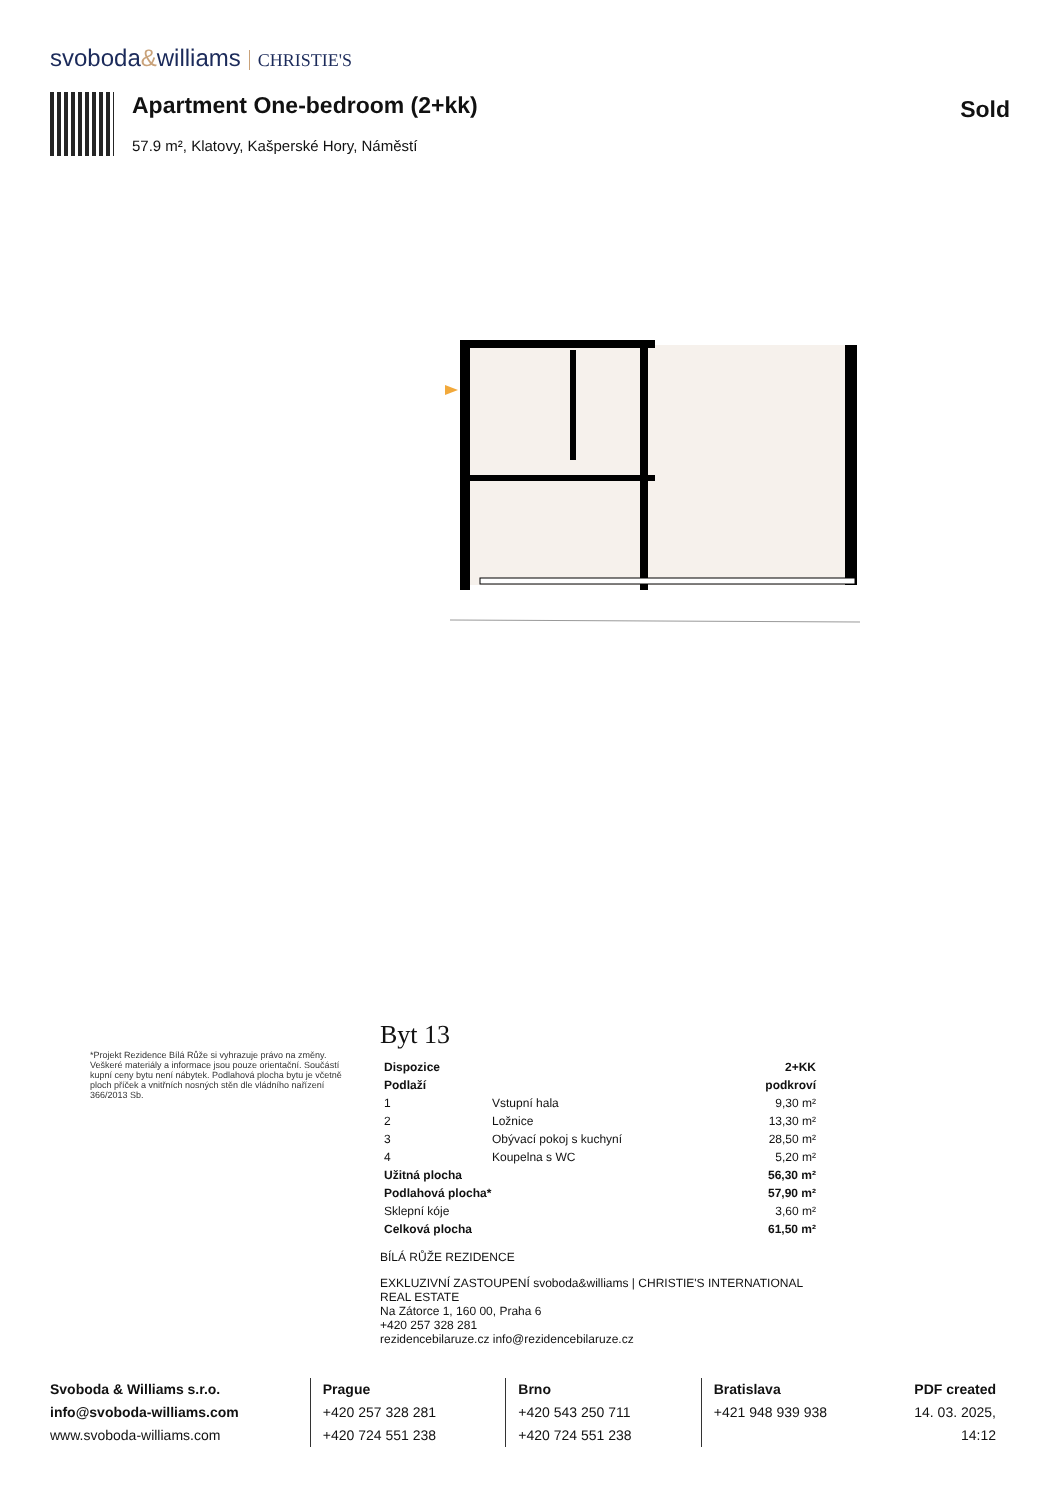svoboda&williams CHRISTIE'S
Apartment One-bedroom (2+kk)
57.9 m², Klatovy, Kašperské Hory, Náměstí
Sold
*Projekt Rezidence Bílá Růže si vyhrazuje právo na změny. Veškeré materiály a informace jsou pouze orientační. Součástí kupní ceny bytu není nábytek. Podlahová plocha bytu je včetně ploch příček a vnitřních nosných stěn dle vládního nařízení 366/2013 Sb.
Byt 13
| Dispozice | | 2+KK |
| Podlaží | | podkroví |
| 1 | Vstupní hala | 9,30 m² |
| 2 | Ložnice | 13,30 m² |
| 3 | Obývací pokoj s kuchyní | 28,50 m² |
| 4 | Koupelna s WC | 5,20 m² |
| Užitná plocha | | 56,30 m² |
| Podlahová plocha* | | 57,90 m² |
| Sklepní kóje | | 3,60 m² |
| Celková plocha | | 61,50 m² |
BÍLÁ RŮŽE REZIDENCE
EXKLUZIVNÍ ZASTOUPENÍ svoboda&williams | CHRISTIE'S INTERNATIONAL REAL ESTATE
Na Zátorce 1, 160 00, Praha 6
+420 257 328 281
rezidencebilaruze.cz info@rezidencebilaruze.cz
Svoboda & Williams s.r.o.
info@svoboda-williams.com
www.svoboda-williams.com
Prague
+420 257 328 281
+420 724 551 238
Brno
+420 543 250 711
+420 724 551 238
Bratislava
+421 948 939 938
PDF created
14. 03. 2025, 14:12